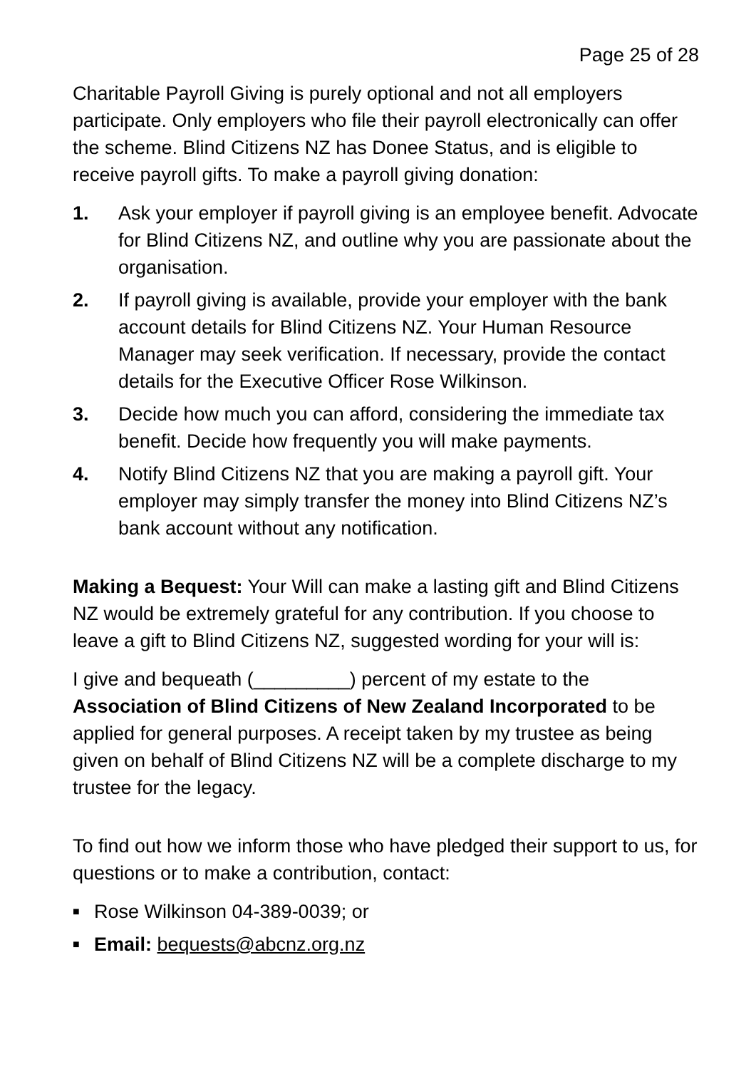Page 25 of 28
Charitable Payroll Giving is purely optional and not all employers participate. Only employers who file their payroll electronically can offer the scheme. Blind Citizens NZ has Donee Status, and is eligible to receive payroll gifts. To make a payroll giving donation:
1. Ask your employer if payroll giving is an employee benefit. Advocate for Blind Citizens NZ, and outline why you are passionate about the organisation.
2. If payroll giving is available, provide your employer with the bank account details for Blind Citizens NZ. Your Human Resource Manager may seek verification. If necessary, provide the contact details for the Executive Officer Rose Wilkinson.
3. Decide how much you can afford, considering the immediate tax benefit. Decide how frequently you will make payments.
4. Notify Blind Citizens NZ that you are making a payroll gift. Your employer may simply transfer the money into Blind Citizens NZ’s bank account without any notification.
Making a Bequest: Your Will can make a lasting gift and Blind Citizens NZ would be extremely grateful for any contribution. If you choose to leave a gift to Blind Citizens NZ, suggested wording for your will is:
I give and bequeath (_________) percent of my estate to the Association of Blind Citizens of New Zealand Incorporated to be applied for general purposes. A receipt taken by my trustee as being given on behalf of Blind Citizens NZ will be a complete discharge to my trustee for the legacy.
To find out how we inform those who have pledged their support to us, for questions or to make a contribution, contact:
■ Rose Wilkinson 04-389-0039; or
■ Email: bequests@abcnz.org.nz